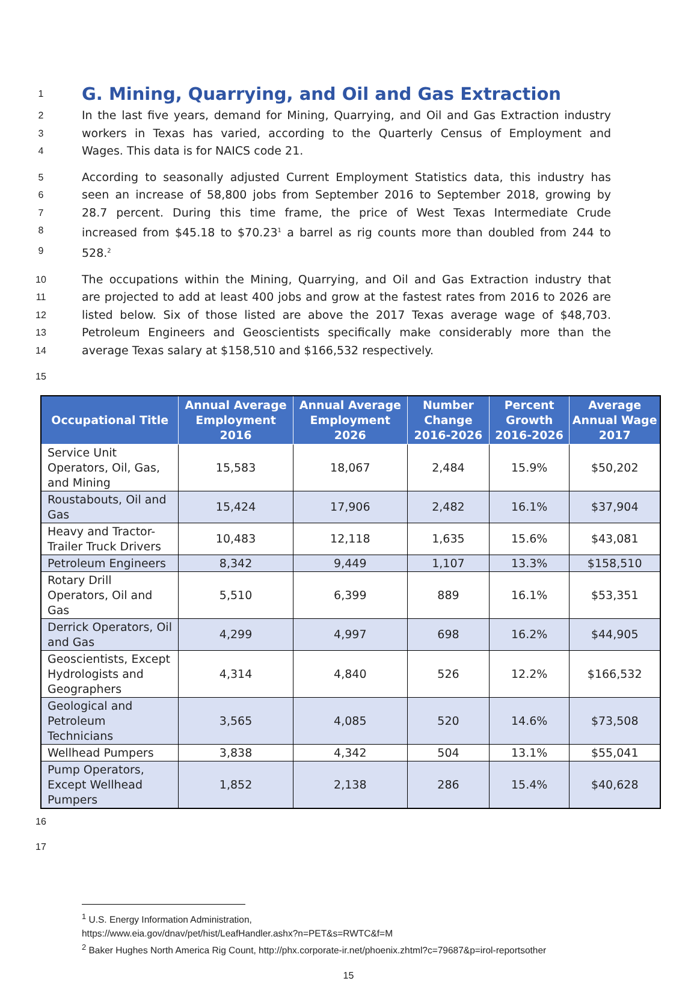1
G. Mining, Quarrying, and Oil and Gas Extraction
2 In the last five years, demand for Mining, Quarrying, and Oil and Gas Extraction industry
3 workers in Texas has varied, according to the Quarterly Census of Employment and
4 Wages. This data is for NAICS code 21.
5 According to seasonally adjusted Current Employment Statistics data, this industry has
6 seen an increase of 58,800 jobs from September 2016 to September 2018, growing by
7 28.7 percent. During this time frame, the price of West Texas Intermediate Crude
8 increased from $45.18 to $70.23<sup>1</sup> a barrel as rig counts more than doubled from 244 to
9 528.<sup>2</sup>
10 The occupations within the Mining, Quarrying, and Oil and Gas Extraction industry that
11 are projected to add at least 400 jobs and grow at the fastest rates from 2016 to 2026 are
12 listed below. Six of those listed are above the 2017 Texas average wage of $48,703.
13 Petroleum Engineers and Geoscientists specifically make considerably more than the
14 average Texas salary at $158,510 and $166,532 respectively.
15
| Occupational Title | Annual Average Employment 2016 | Annual Average Employment 2026 | Number Change 2016-2026 | Percent Growth 2016-2026 | Average Annual Wage 2017 |
| --- | --- | --- | --- | --- | --- |
| Service Unit Operators, Oil, Gas, and Mining | 15,583 | 18,067 | 2,484 | 15.9% | $50,202 |
| Roustabouts, Oil and Gas | 15,424 | 17,906 | 2,482 | 16.1% | $37,904 |
| Heavy and Tractor-Trailer Truck Drivers | 10,483 | 12,118 | 1,635 | 15.6% | $43,081 |
| Petroleum Engineers | 8,342 | 9,449 | 1,107 | 13.3% | $158,510 |
| Rotary Drill Operators, Oil and Gas | 5,510 | 6,399 | 889 | 16.1% | $53,351 |
| Derrick Operators, Oil and Gas | 4,299 | 4,997 | 698 | 16.2% | $44,905 |
| Geoscientists, Except Hydrologists and Geographers | 4,314 | 4,840 | 526 | 12.2% | $166,532 |
| Geological and Petroleum Technicians | 3,565 | 4,085 | 520 | 14.6% | $73,508 |
| Wellhead Pumpers | 3,838 | 4,342 | 504 | 13.1% | $55,041 |
| Pump Operators, Except Wellhead Pumpers | 1,852 | 2,138 | 286 | 15.4% | $40,628 |
16
17
<sup>1</sup> U.S. Energy Information Administration,
https://www.eia.gov/dnav/pet/hist/LeafHandler.ashx?n=PET&s=RWTC&f=M
<sup>2</sup> Baker Hughes North America Rig Count, http://phx.corporate-ir.net/phoenix.zhtml?c=79687&p=irol-reportsother
15